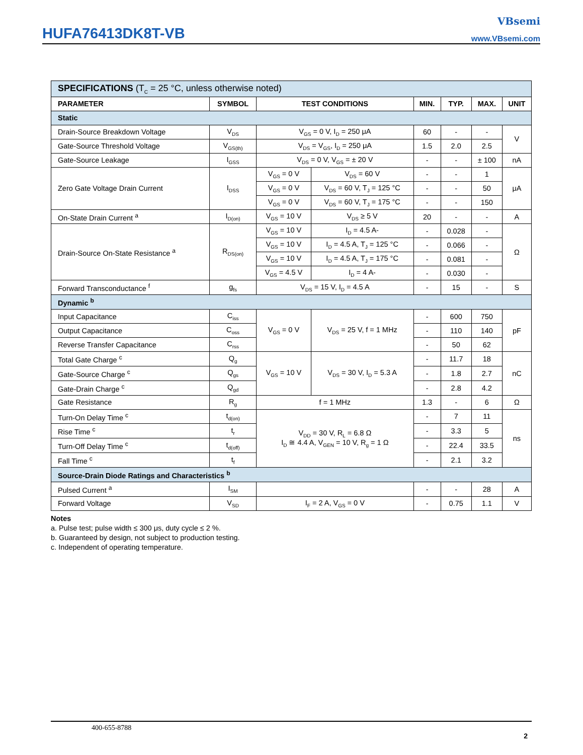HUFA76413DK8T-VB
VBsemi
www.VBsemi.com
| SPECIFICATIONS (T<sub>C</sub> = 25 °C, unless otherwise noted) | | | | | | | |
| PARAMETER | SYMBOL | TEST CONDITIONS | | MIN. | TYP. | MAX. | UNIT |
| Static | | | | | | | |
| Drain-Source Breakdown Voltage | V<sub>DS</sub> | V<sub>GS</sub> = 0 V, I<sub>D</sub> = 250 μA | | 60 | - | - | V |
| Gate-Source Threshold Voltage | V<sub>GS(th)</sub> | V<sub>DS</sub> = V<sub>GS</sub>, I<sub>D</sub> = 250 μA | | 1.5 | 2.0 | 2.5 | |
| Gate-Source Leakage | I<sub>GSS</sub> | V<sub>DS</sub> = 0 V, V<sub>GS</sub> = ± 20 V | | - | - | ± 100 | nA |
| Zero Gate Voltage Drain Current | I<sub>DSS</sub> | V<sub>GS</sub> = 0 V | V<sub>DS</sub> = 60 V | - | - | 1 | μA |
| | | V<sub>GS</sub> = 0 V | V<sub>DS</sub> = 60 V, T<sub>J</sub> = 125 °C | - | - | 50 | |
| | | V<sub>GS</sub> = 0 V | V<sub>DS</sub> = 60 V, T<sub>J</sub> = 175 °C | - | - | 150 | |
| On-State Drain Current <sup>a</sup> | I<sub>D(on)</sub> | V<sub>GS</sub> = 10 V | V<sub>DS</sub> ≥ 5 V | 20 | - | - | A |
| Drain-Source On-State Resistance <sup>a</sup> | R<sub>DS(on)</sub> | V<sub>GS</sub> = 10 V | I<sub>D</sub> = 4.5 A- | - | 0.028 | - | Ω |
| | | V<sub>GS</sub> = 10 V | I<sub>D</sub> = 4.5 A, T<sub>J</sub> = 125 °C | - | 0.066 | - | |
| | | V<sub>GS</sub> = 10 V | I<sub>D</sub> = 4.5 A, T<sub>J</sub> = 175 °C | - | 0.081 | - | |
| | | V<sub>GS</sub> = 4.5 V | I<sub>D</sub> = 4 A- | - | 0.030 | - | |
| Forward Transconductance <sup>f</sup> | g<sub>fs</sub> | V<sub>DS</sub> = 15 V, I<sub>D</sub> = 4.5 A | | - | 15 | - | S |
| Dynamic <sup>b</sup> | | | | | | | |
| Input Capacitance | C<sub>iss</sub> | V<sub>GS</sub> = 0 V | V<sub>DS</sub> = 25 V, f = 1 MHz | - | 600 | 750 | pF |
| Output Capacitance | C<sub>oss</sub> | | | - | 110 | 140 | |
| Reverse Transfer Capacitance | C<sub>rss</sub> | | | - | 50 | 62 | |
| Total Gate Charge <sup>c</sup> | Q<sub>g</sub> | V<sub>GS</sub> = 10 V | V<sub>DS</sub> = 30 V, I<sub>D</sub> = 5.3 A | - | 11.7 | 18 | nC |
| Gate-Source Charge <sup>c</sup> | Q<sub>gs</sub> | | | - | 1.8 | 2.7 | |
| Gate-Drain Charge <sup>c</sup> | Q<sub>gd</sub> | | | - | 2.8 | 4.2 | |
| Gate Resistance | R<sub>g</sub> | f = 1 MHz | | 1.3 | - | 6 | Ω |
| Turn-On Delay Time <sup>c</sup> | t<sub>d(on)</sub> | V<sub>DD</sub> = 30 V, R<sub>L</sub> = 6.8 Ω I<sub>D</sub> ≅ 4.4 A, V<sub>GEN</sub> = 10 V, R<sub>g</sub> = 1 Ω | | - | 7 | 11 | ns |
| Rise Time <sup>c</sup> | t<sub>r</sub> | | | - | 3.3 | 5 | |
| Turn-Off Delay Time <sup>c</sup> | t<sub>d(off)</sub> | | | - | 22.4 | 33.5 | |
| Fall Time <sup>c</sup> | t<sub>f</sub> | | | - | 2.1 | 3.2 | |
| Source-Drain Diode Ratings and Characteristics <sup>b</sup> | | | | | | | |
| Pulsed Current <sup>a</sup> | I<sub>SM</sub> | | | - | - | 28 | A |
| Forward Voltage | V<sub>SD</sub> | I<sub>F</sub> = 2 A, V<sub>GS</sub> = 0 V | | - | 0.75 | 1.1 | V |
Notes
a. Pulse test; pulse width ≤ 300 μs, duty cycle ≤ 2 %.
b. Guaranteed by design, not subject to production testing.
c. Independent of operating temperature.
400-655-8788
2